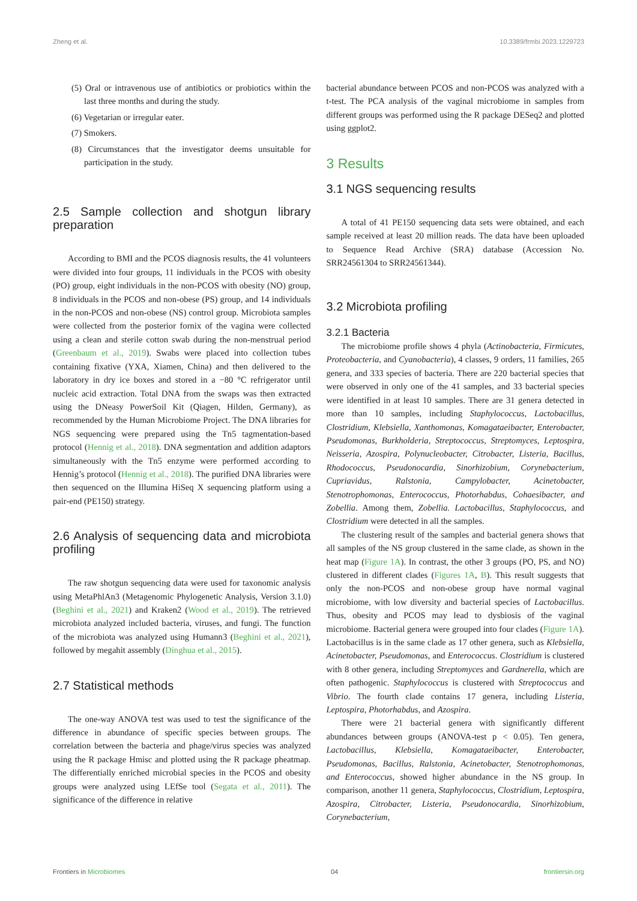Zheng et al. 10.3389/frmbi.2023.1229723
(5) Oral or intravenous use of antibiotics or probiotics within the last three months and during the study.
(6) Vegetarian or irregular eater.
(7) Smokers.
(8) Circumstances that the investigator deems unsuitable for participation in the study.
2.5 Sample collection and shotgun library preparation
According to BMI and the PCOS diagnosis results, the 41 volunteers were divided into four groups, 11 individuals in the PCOS with obesity (PO) group, eight individuals in the non-PCOS with obesity (NO) group, 8 individuals in the PCOS and non-obese (PS) group, and 14 individuals in the non-PCOS and non-obese (NS) control group. Microbiota samples were collected from the posterior fornix of the vagina were collected using a clean and sterile cotton swab during the non-menstrual period (Greenbaum et al., 2019). Swabs were placed into collection tubes containing fixative (YXA, Xiamen, China) and then delivered to the laboratory in dry ice boxes and stored in a −80 °C refrigerator until nucleic acid extraction. Total DNA from the swaps was then extracted using the DNeasy PowerSoil Kit (Qiagen, Hilden, Germany), as recommended by the Human Microbiome Project. The DNA libraries for NGS sequencing were prepared using the Tn5 tagmentation-based protocol (Hennig et al., 2018). DNA segmentation and addition adaptors simultaneously with the Tn5 enzyme were performed according to Hennig’s protocol (Hennig et al., 2018). The purified DNA libraries were then sequenced on the Illumina HiSeq X sequencing platform using a pair-end (PE150) strategy.
2.6 Analysis of sequencing data and microbiota profiling
The raw shotgun sequencing data were used for taxonomic analysis using MetaPhlAn3 (Metagenomic Phylogenetic Analysis, Version 3.1.0) (Beghini et al., 2021) and Kraken2 (Wood et al., 2019). The retrieved microbiota analyzed included bacteria, viruses, and fungi. The function of the microbiota was analyzed using Humann3 (Beghini et al., 2021), followed by megahit assembly (Dinghua et al., 2015).
2.7 Statistical methods
The one-way ANOVA test was used to test the significance of the difference in abundance of specific species between groups. The correlation between the bacteria and phage/virus species was analyzed using the R package Hmisc and plotted using the R package pheatmap. The differentially enriched microbial species in the PCOS and obesity groups were analyzed using LEfSe tool (Segata et al., 2011). The significance of the difference in relative
bacterial abundance between PCOS and non-PCOS was analyzed with a t-test. The PCA analysis of the vaginal microbiome in samples from different groups was performed using the R package DESeq2 and plotted using ggplot2.
3 Results
3.1 NGS sequencing results
A total of 41 PE150 sequencing data sets were obtained, and each sample received at least 20 million reads. The data have been uploaded to Sequence Read Archive (SRA) database (Accession No. SRR24561304 to SRR24561344).
3.2 Microbiota profiling
3.2.1 Bacteria
The microbiome profile shows 4 phyla (Actinobacteria, Firmicutes, Proteobacteria, and Cyanobacteria), 4 classes, 9 orders, 11 families, 265 genera, and 333 species of bacteria. There are 220 bacterial species that were observed in only one of the 41 samples, and 33 bacterial species were identified in at least 10 samples. There are 31 genera detected in more than 10 samples, including Staphylococcus, Lactobacillus, Clostridium, Klebsiella, Xanthomonas, Komagataeibacter, Enterobacter, Pseudomonas, Burkholderia, Streptococcus, Streptomyces, Leptospira, Neisseria, Azospira, Polynucleobacter, Citrobacter, Listeria, Bacillus, Rhodococcus, Pseudonocardia, Sinorhizobium, Corynebacterium, Cupriavidus, Ralstonia, Campylobacter, Acinetobacter, Stenotrophomonas, Enterococcus, Photorhabdus, Cohaesibacter, and Zobellia. Among them, Zobellia. Lactobacillus, Staphylococcus, and Clostridium were detected in all the samples.
The clustering result of the samples and bacterial genera shows that all samples of the NS group clustered in the same clade, as shown in the heat map (Figure 1A). In contrast, the other 3 groups (PO, PS, and NO) clustered in different clades (Figures 1A, B). This result suggests that only the non-PCOS and non-obese group have normal vaginal microbiome, with low diversity and bacterial species of Lactobacillus. Thus, obesity and PCOS may lead to dysbiosis of the vaginal microbiome. Bacterial genera were grouped into four clades (Figure 1A). Lactobacillus is in the same clade as 17 other genera, such as Klebsiella, Acinetobacter, Pseudomonas, and Enterococcus. Clostridium is clustered with 8 other genera, including Streptomyces and Gardnerella, which are often pathogenic. Staphylococcus is clustered with Streptococcus and Vibrio. The fourth clade contains 17 genera, including Listeria, Leptospira, Photorhabdus, and Azospira.
There were 21 bacterial genera with significantly different abundances between groups (ANOVA-test p < 0.05). Ten genera, Lactobacillus, Klebsiella, Komagataeibacter, Enterobacter, Pseudomonas, Bacillus, Ralstonia, Acinetobacter, Stenotrophomonas, and Enterococcus, showed higher abundance in the NS group. In comparison, another 11 genera, Staphylococcus, Clostridium, Leptospira, Azospira, Citrobacter, Listeria, Pseudonocardia, Sinorhizobium, Corynebacterium,
Frontiers in Microbiomes 04 frontiersin.org